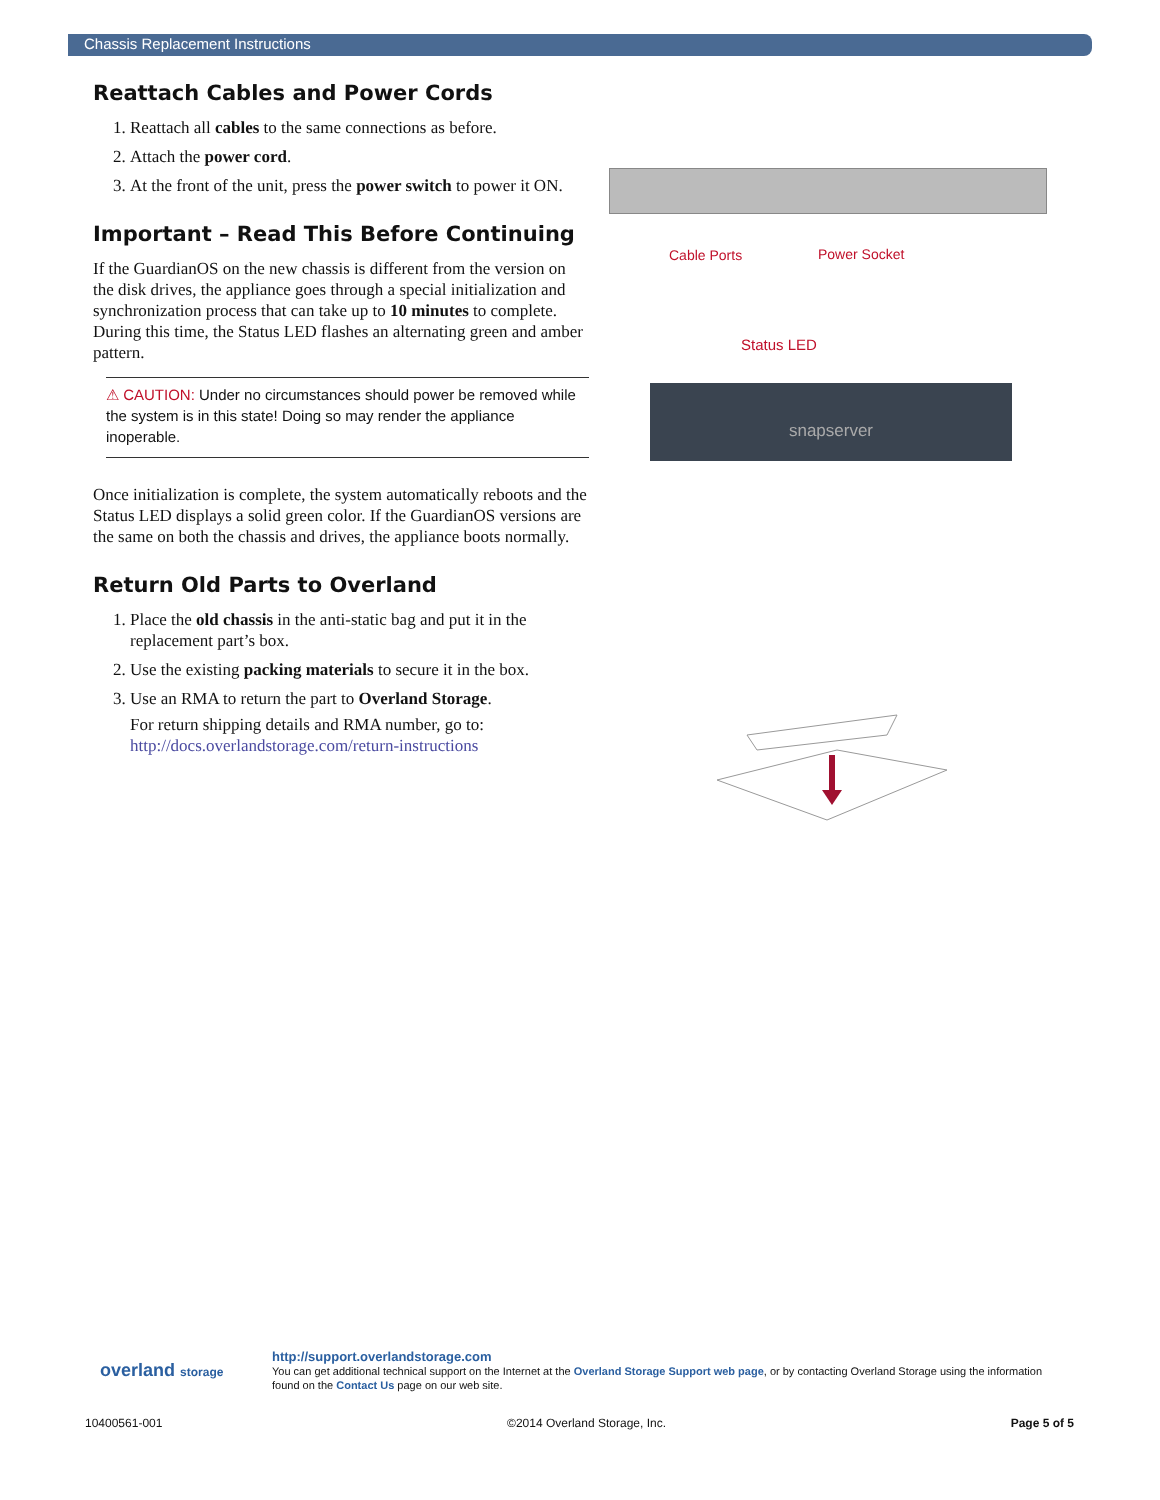Chassis Replacement Instructions
Reattach Cables and Power Cords
1. Reattach all cables to the same connections as before.
2. Attach the power cord.
3. At the front of the unit, press the power switch to power it ON.
Important – Read This Before Continuing
If the GuardianOS on the new chassis is different from the version on the disk drives, the appliance goes through a special initialization and synchronization process that can take up to 10 minutes to complete. During this time, the Status LED flashes an alternating green and amber pattern.
⚠ CAUTION: Under no circumstances should power be removed while the system is in this state! Doing so may render the appliance inoperable.
Once initialization is complete, the system automatically reboots and the Status LED displays a solid green color. If the GuardianOS versions are the same on both the chassis and drives, the appliance boots normally.
Return Old Parts to Overland
1. Place the old chassis in the anti-static bag and put it in the replacement part’s box.
2. Use the existing packing materials to secure it in the box.
3. Use an RMA to return the part to Overland Storage.
For return shipping details and RMA number, go to:
http://docs.overlandstorage.com/return-instructions
Cable Ports Power Socket
Status LED
snapserver
overland storage
http://support.overlandstorage.com
You can get additional technical support on the Internet at the Overland Storage Support web page, or by contacting Overland Storage using the information found on the Contact Us page on our web site.
10400561-001 ©2014 Overland Storage, Inc. Page 5 of 5